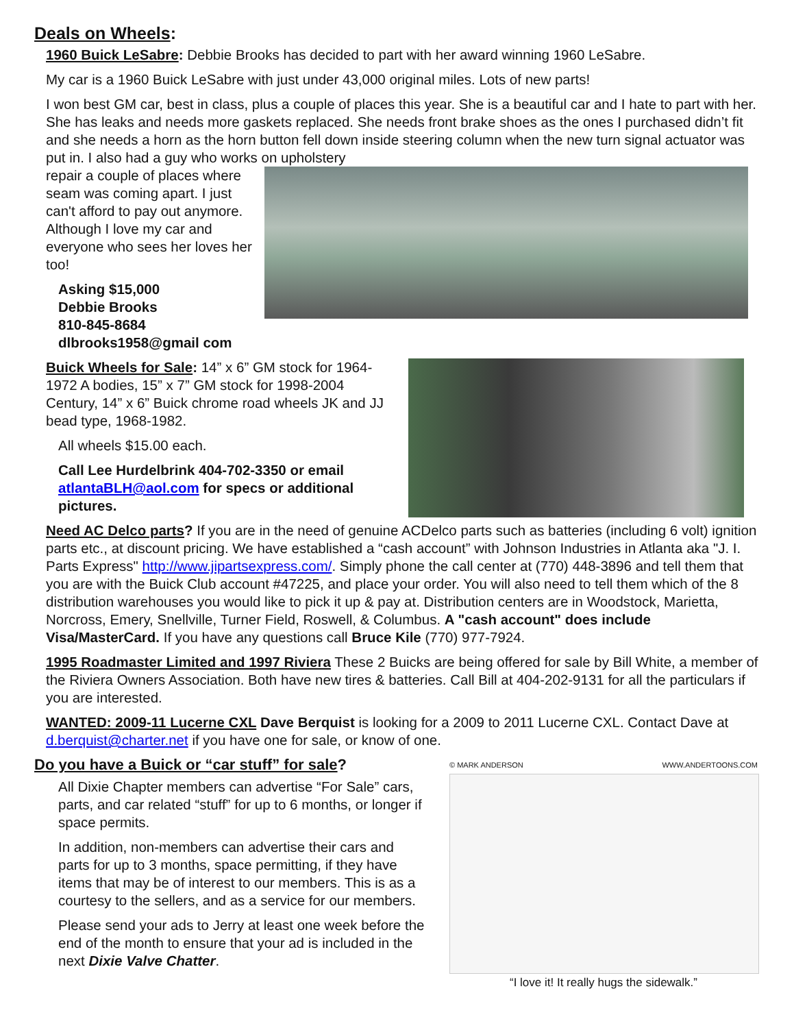Deals on Wheels:
1960 Buick LeSabre: Debbie Brooks has decided to part with her award winning 1960 LeSabre.
My car is a 1960 Buick LeSabre with just under 43,000 original miles. Lots of new parts!
I won best GM car, best in class, plus a couple of places this year. She is a beautiful car and I hate to part with her. She has leaks and needs more gaskets replaced. She needs front brake shoes as the ones I purchased didn’t fit and she needs a horn as the horn button fell down inside steering column when the new turn signal actuator was put in. I also had a guy who works on upholstery
repair a couple of places where seam was coming apart. I just can't afford to pay out anymore. Although I love my car and everyone who sees her loves her too!
Asking $15,000
Debbie Brooks
810-845-8684
dlbrooks1958@gmail com
Buick Wheels for Sale: 14” x 6” GM stock for 1964-1972 A bodies, 15” x 7” GM stock for 1998-2004 Century, 14” x 6” Buick chrome road wheels JK and JJ bead type, 1968-1982.
All wheels $15.00 each.
Call Lee Hurdelbrink 404-702-3350 or email atlantaBLH@aol.com for specs or additional pictures.
Need AC Delco parts? If you are in the need of genuine ACDelco parts such as batteries (including 6 volt) ignition parts etc., at discount pricing. We have established a “cash account” with Johnson Industries in Atlanta aka "J. I. Parts Express" http://www.jipartsexpress.com/. Simply phone the call center at (770) 448-3896 and tell them that you are with the Buick Club account #47225, and place your order. You will also need to tell them which of the 8 distribution warehouses you would like to pick it up & pay at. Distribution centers are in Woodstock, Marietta, Norcross, Emery, Snellville, Turner Field, Roswell, & Columbus. A "cash account" does include Visa/MasterCard. If you have any questions call Bruce Kile (770) 977-7924.
1995 Roadmaster Limited and 1997 Riviera These 2 Buicks are being offered for sale by Bill White, a member of the Riviera Owners Association. Both have new tires & batteries. Call Bill at 404-202-9131 for all the particulars if you are interested.
WANTED: 2009-11 Lucerne CXL Dave Berquist is looking for a 2009 to 2011 Lucerne CXL. Contact Dave at d.berquist@charter.net if you have one for sale, or know of one.
Do you have a Buick or “car stuff” for sale?
All Dixie Chapter members can advertise “For Sale” cars, parts, and car related “stuff” for up to 6 months, or longer if space permits.
In addition, non-members can advertise their cars and parts for up to 3 months, space permitting, if they have items that may be of interest to our members. This is as a courtesy to the sellers, and as a service for our members.
Please send your ads to Jerry at least one week before the end of the month to ensure that your ad is included in the next Dixie Valve Chatter.
© MARK ANDERSON WWW.ANDERTOONS.COM
“I love it! It really hugs the sidewalk.”